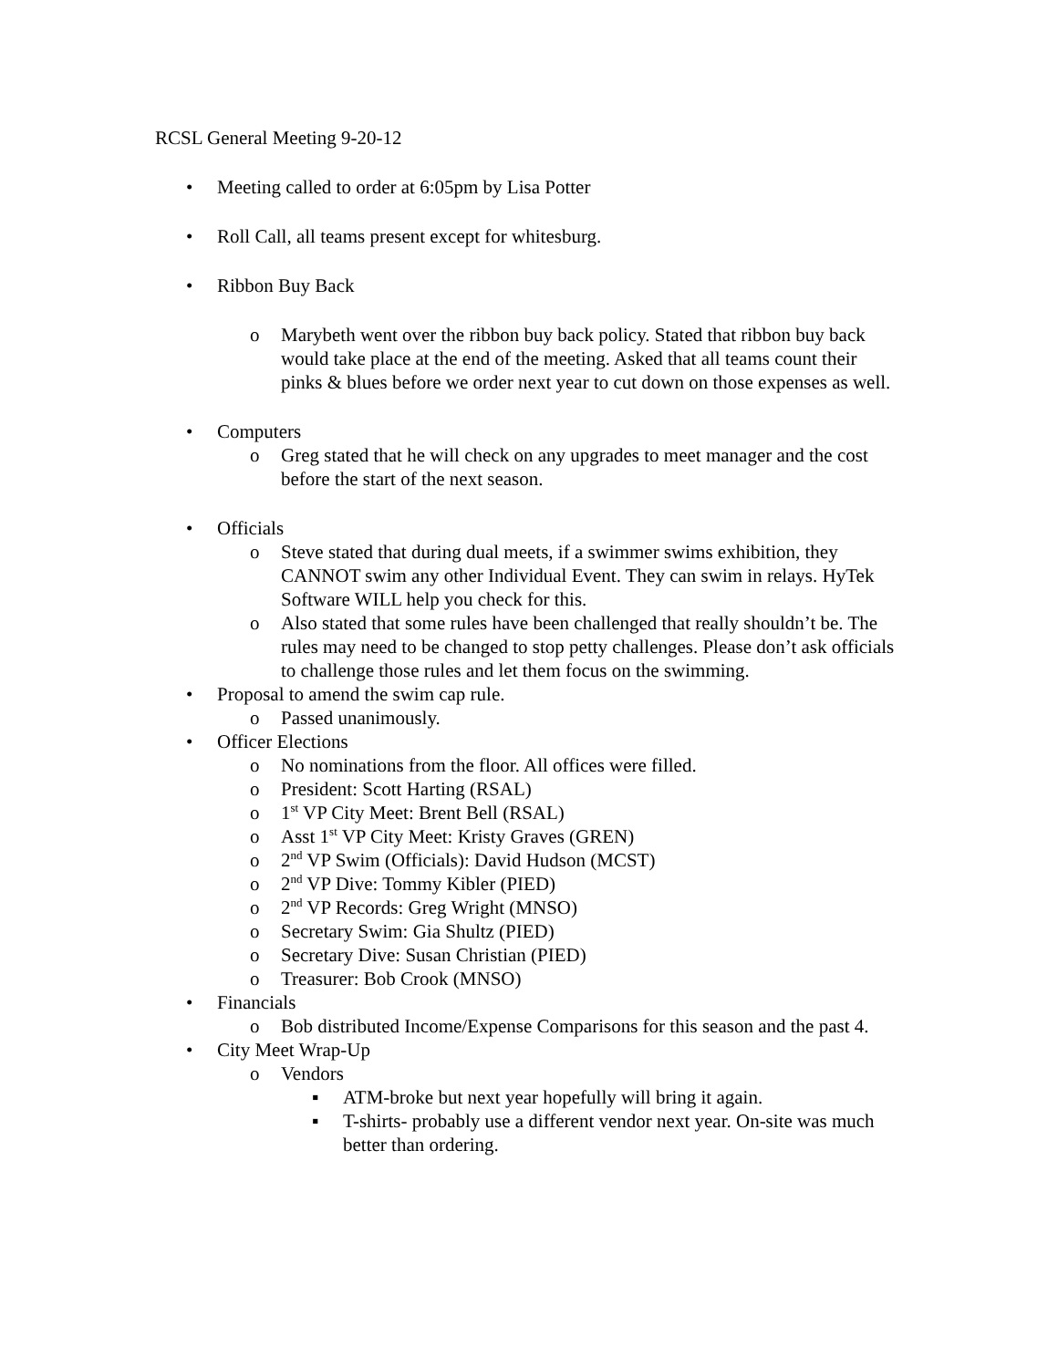RCSL General Meeting 9-20-12
• Meeting called to order at 6:05pm by Lisa Potter
• Roll Call, all teams present except for whitesburg.
• Ribbon Buy Back
o Marybeth went over the ribbon buy back policy. Stated that ribbon buy back would take place at the end of the meeting. Asked that all teams count their pinks & blues before we order next year to cut down on those expenses as well.
• Computers
o Greg stated that he will check on any upgrades to meet manager and the cost before the start of the next season.
• Officials
o Steve stated that during dual meets, if a swimmer swims exhibition, they CANNOT swim any other Individual Event. They can swim in relays. HyTek Software WILL help you check for this.
o Also stated that some rules have been challenged that really shouldn’t be. The rules may need to be changed to stop petty challenges. Please don’t ask officials to challenge those rules and let them focus on the swimming.
• Proposal to amend the swim cap rule.
o Passed unanimously.
• Officer Elections
o No nominations from the floor. All offices were filled.
o President: Scott Harting (RSAL)
o 1<sup>st</sup> VP City Meet: Brent Bell (RSAL)
o Asst 1<sup>st</sup> VP City Meet: Kristy Graves (GREN)
o 2<sup>nd</sup> VP Swim (Officials): David Hudson (MCST)
o 2<sup>nd</sup> VP Dive: Tommy Kibler (PIED)
o 2<sup>nd</sup> VP Records: Greg Wright (MNSO)
o Secretary Swim: Gia Shultz (PIED)
o Secretary Dive: Susan Christian (PIED)
o Treasurer: Bob Crook (MNSO)
• Financials
o Bob distributed Income/Expense Comparisons for this season and the past 4.
• City Meet Wrap-Up
o Vendors
▪ ATM-broke but next year hopefully will bring it again.
▪ T-shirts- probably use a different vendor next year. On-site was much better than ordering.